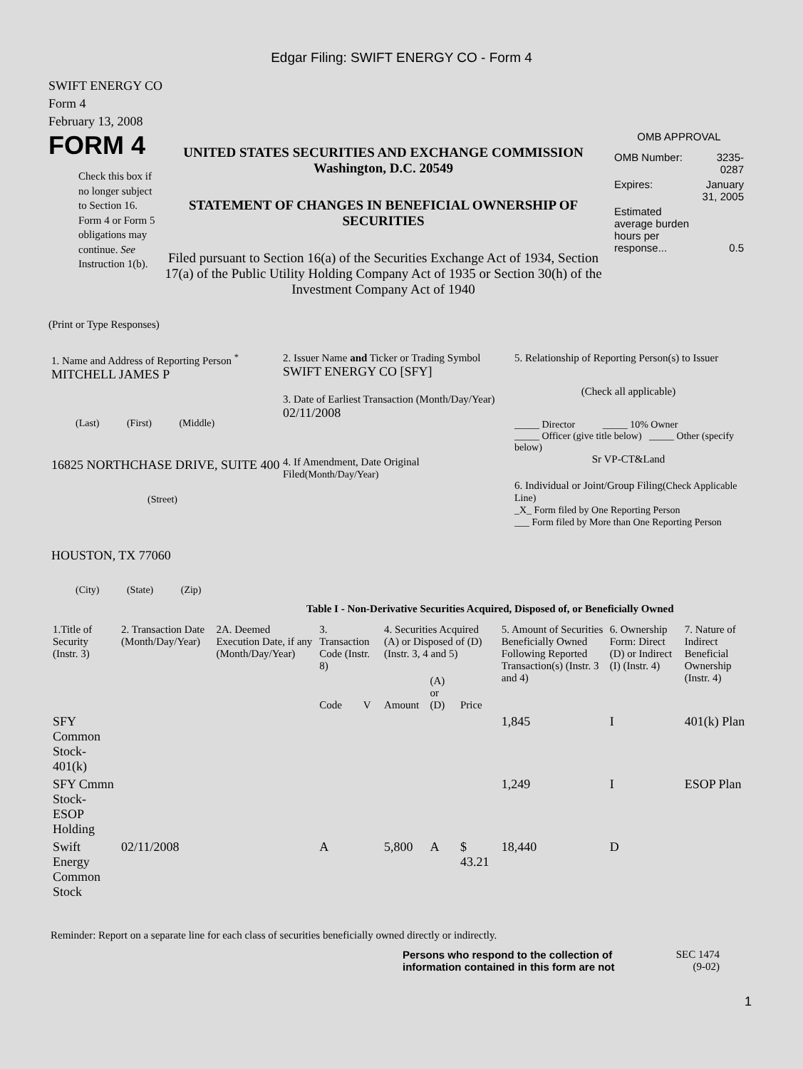Edgar Filing: SWIFT ENERGY CO - Form 4
SWIFT ENERGY CO
Form 4
February 13, 2008
FORM 4
Check this box if no longer subject to Section 16. Form 4 or Form 5 obligations may continue. See Instruction 1(b).
UNITED STATES SECURITIES AND EXCHANGE COMMISSION
Washington, D.C. 20549
STATEMENT OF CHANGES IN BENEFICIAL OWNERSHIP OF SECURITIES
Filed pursuant to Section 16(a) of the Securities Exchange Act of 1934, Section 17(a) of the Public Utility Holding Company Act of 1935 or Section 30(h) of the Investment Company Act of 1940
OMB APPROVAL
| OMB Number: | 3235-0287 |
| Expires: | January 31, 2005 |
| Estimated average burden hours per response... | 0.5 |
(Print or Type Responses)
1. Name and Address of Reporting Person <sup>*</sup>
MITCHELL JAMES P
(Last) (First) (Middle)
16825 NORTHCHASE DRIVE, SUITE 400
(Street)
HOUSTON, TX 77060
(City) (State) (Zip)
2. Issuer Name and Ticker or Trading Symbol
SWIFT ENERGY CO [SFY]
3. Date of Earliest Transaction (Month/Day/Year)
02/11/2008
4. If Amendment, Date Original Filed(Month/Day/Year)
5. Relationship of Reporting Person(s) to Issuer
(Check all applicable)
_____ Director _____ 10% Owner
_____ Officer (give title below) _____ Other (specify below)
Sr VP-CT&Land
6. Individual or Joint/Group Filing(Check Applicable Line)
_X_ Form filed by One Reporting Person
___ Form filed by More than One Reporting Person
Table I - Non-Derivative Securities Acquired, Disposed of, or Beneficially Owned
| 1.Title of Security (Instr. 3) | 2. Transaction Date (Month/Day/Year) | 2A. Deemed Execution Date, if any (Month/Day/Year) | 3. Transaction Code (Instr. 8) | | 4. Securities Acquired (A) or Disposed of (D) (Instr. 3, 4 and 5) | | | 5. Amount of Securities Beneficially Owned Following Reported Transaction(s) (Instr. 3 and 4) | 6. Ownership Form: Direct (D) or Indirect (I) (Instr. 4) | 7. Nature of Indirect Beneficial Ownership (Instr. 4) |
| --- | --- | --- | --- | --- | --- | --- | --- | --- | --- | --- |
| | | | Code | V | Amount | (A) or (D) | Price | | | |
| SFY Common Stock-401(k) | | | | | | | | 1,845 | I | 401(k) Plan |
| SFY Cmmn Stock-ESOP Holding | | | | | | | | 1,249 | I | ESOP Plan |
| Swift Energy Common Stock | 02/11/2008 | | A | | 5,800 | A | $ 43.21 | 18,440 | D | |
Reminder: Report on a separate line for each class of securities beneficially owned directly or indirectly.
Persons who respond to the collection of information contained in this form are not
SEC 1474
(9-02)
1